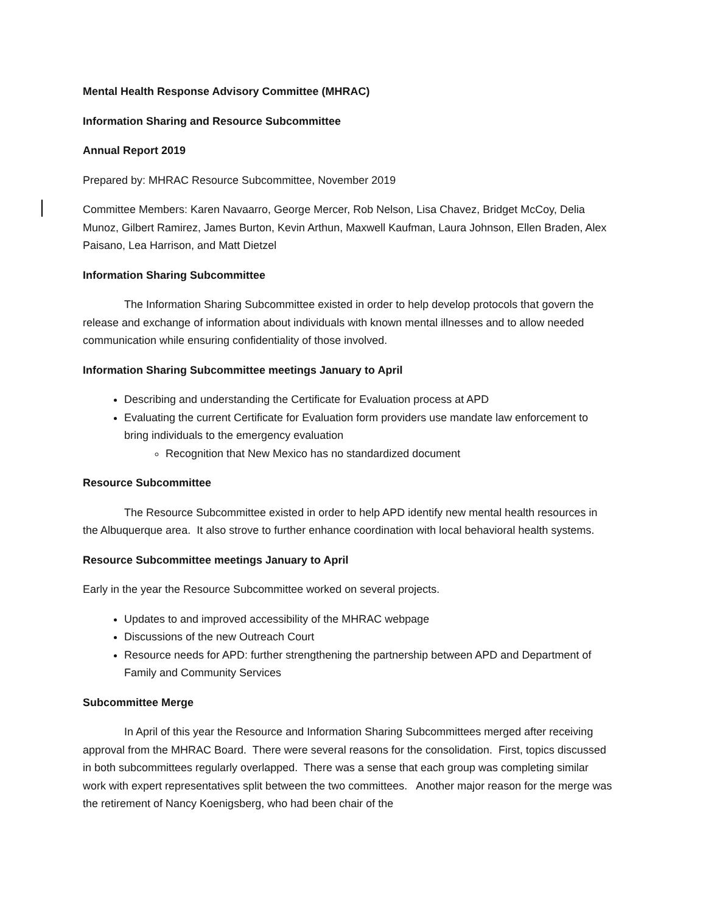Mental Health Response Advisory Committee (MHRAC)
Information Sharing and Resource Subcommittee
Annual Report 2019
Prepared by: MHRAC Resource Subcommittee, November 2019
Committee Members: Karen Navaarro, George Mercer, Rob Nelson, Lisa Chavez, Bridget McCoy, Delia Munoz, Gilbert Ramirez, James Burton, Kevin Arthun, Maxwell Kaufman, Laura Johnson, Ellen Braden, Alex Paisano, Lea Harrison, and Matt Dietzel
Information Sharing Subcommittee
The Information Sharing Subcommittee existed in order to help develop protocols that govern the release and exchange of information about individuals with known mental illnesses and to allow needed communication while ensuring confidentiality of those involved.
Information Sharing Subcommittee meetings January to April
Describing and understanding the Certificate for Evaluation process at APD
Evaluating the current Certificate for Evaluation form providers use mandate law enforcement to bring individuals to the emergency evaluation
Recognition that New Mexico has no standardized document
Resource Subcommittee
The Resource Subcommittee existed in order to help APD identify new mental health resources in the Albuquerque area. It also strove to further enhance coordination with local behavioral health systems.
Resource Subcommittee meetings January to April
Early in the year the Resource Subcommittee worked on several projects.
Updates to and improved accessibility of the MHRAC webpage
Discussions of the new Outreach Court
Resource needs for APD: further strengthening the partnership between APD and Department of Family and Community Services
Subcommittee Merge
In April of this year the Resource and Information Sharing Subcommittees merged after receiving approval from the MHRAC Board. There were several reasons for the consolidation. First, topics discussed in both subcommittees regularly overlapped. There was a sense that each group was completing similar work with expert representatives split between the two committees. Another major reason for the merge was the retirement of Nancy Koenigsberg, who had been chair of the